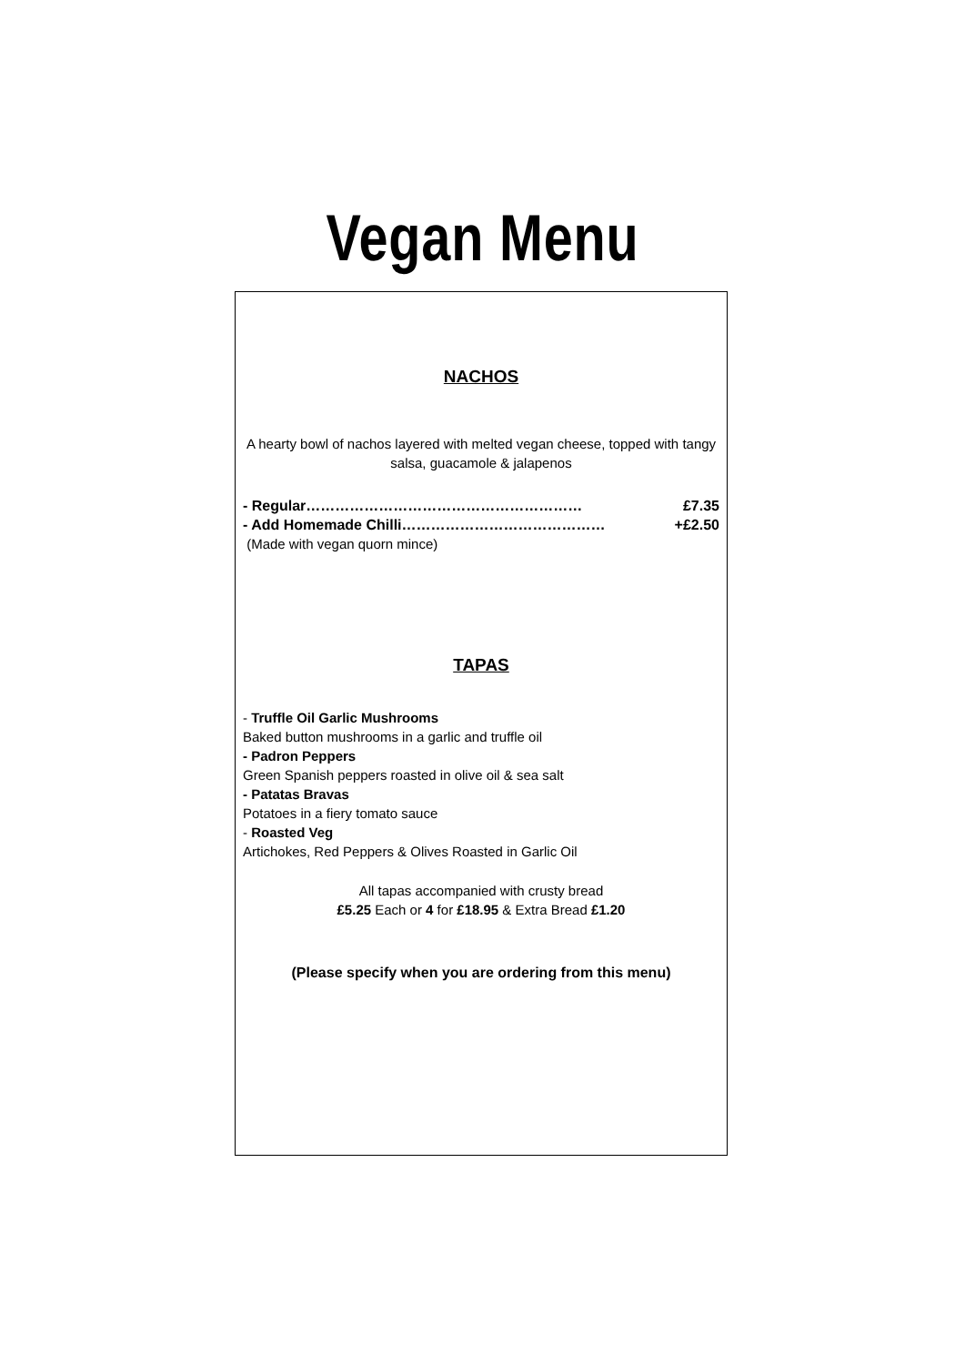Vegan Menu
NACHOS
A hearty bowl of nachos layered with melted vegan cheese, topped with tangy salsa, guacamole & jalapenos
- Regular………………………………………………… £7.35
- Add Homemade Chilli…………………………………… +£2.50
(Made with vegan quorn mince)
TAPAS
- Truffle Oil Garlic Mushrooms
Baked button mushrooms in a garlic and truffle oil
- Padron Peppers
Green Spanish peppers roasted in olive oil & sea salt
- Patatas Bravas
Potatoes in a fiery tomato sauce
- Roasted Veg
Artichokes, Red Peppers & Olives Roasted in Garlic Oil
All tapas accompanied with crusty bread
£5.25 Each or 4 for £18.95 & Extra Bread £1.20
(Please specify when you are ordering from this menu)